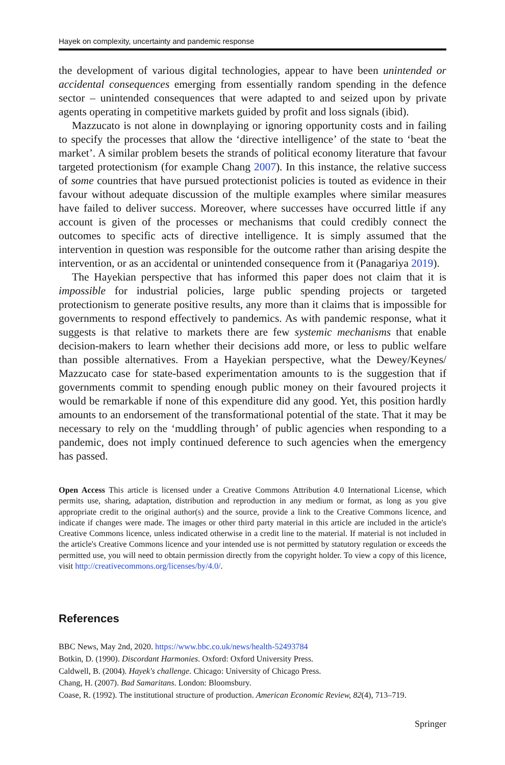Hayek on complexity, uncertainty and pandemic response
the development of various digital technologies, appear to have been unintended or accidental consequences emerging from essentially random spending in the defence sector – unintended consequences that were adapted to and seized upon by private agents operating in competitive markets guided by profit and loss signals (ibid).
Mazzucato is not alone in downplaying or ignoring opportunity costs and in failing to specify the processes that allow the ‘directive intelligence’ of the state to ‘beat the market’. A similar problem besets the strands of political economy literature that favour targeted protectionism (for example Chang 2007). In this instance, the relative success of some countries that have pursued protectionist policies is touted as evidence in their favour without adequate discussion of the multiple examples where similar measures have failed to deliver success. Moreover, where successes have occurred little if any account is given of the processes or mechanisms that could credibly connect the outcomes to specific acts of directive intelligence. It is simply assumed that the intervention in question was responsible for the outcome rather than arising despite the intervention, or as an accidental or unintended consequence from it (Panagariya 2019).
The Hayekian perspective that has informed this paper does not claim that it is impossible for industrial policies, large public spending projects or targeted protectionism to generate positive results, any more than it claims that is impossible for governments to respond effectively to pandemics. As with pandemic response, what it suggests is that relative to markets there are few systemic mechanisms that enable decision-makers to learn whether their decisions add more, or less to public welfare than possible alternatives. From a Hayekian perspective, what the Dewey/Keynes/ Mazzucato case for state-based experimentation amounts to is the suggestion that if governments commit to spending enough public money on their favoured projects it would be remarkable if none of this expenditure did any good. Yet, this position hardly amounts to an endorsement of the transformational potential of the state. That it may be necessary to rely on the ‘muddling through’ of public agencies when responding to a pandemic, does not imply continued deference to such agencies when the emergency has passed.
Open Access This article is licensed under a Creative Commons Attribution 4.0 International License, which permits use, sharing, adaptation, distribution and reproduction in any medium or format, as long as you give appropriate credit to the original author(s) and the source, provide a link to the Creative Commons licence, and indicate if changes were made. The images or other third party material in this article are included in the article's Creative Commons licence, unless indicated otherwise in a credit line to the material. If material is not included in the article's Creative Commons licence and your intended use is not permitted by statutory regulation or exceeds the permitted use, you will need to obtain permission directly from the copyright holder. To view a copy of this licence, visit http://creativecommons.org/licenses/by/4.0/.
References
BBC News, May 2nd, 2020. https://www.bbc.co.uk/news/health-52493784
Botkin, D. (1990). Discordant Harmonies. Oxford: Oxford University Press.
Caldwell, B. (2004). Hayek's challenge. Chicago: University of Chicago Press.
Chang, H. (2007). Bad Samaritans. London: Bloomsbury.
Coase, R. (1992). The institutional structure of production. American Economic Review, 82(4), 713–719.
Springer